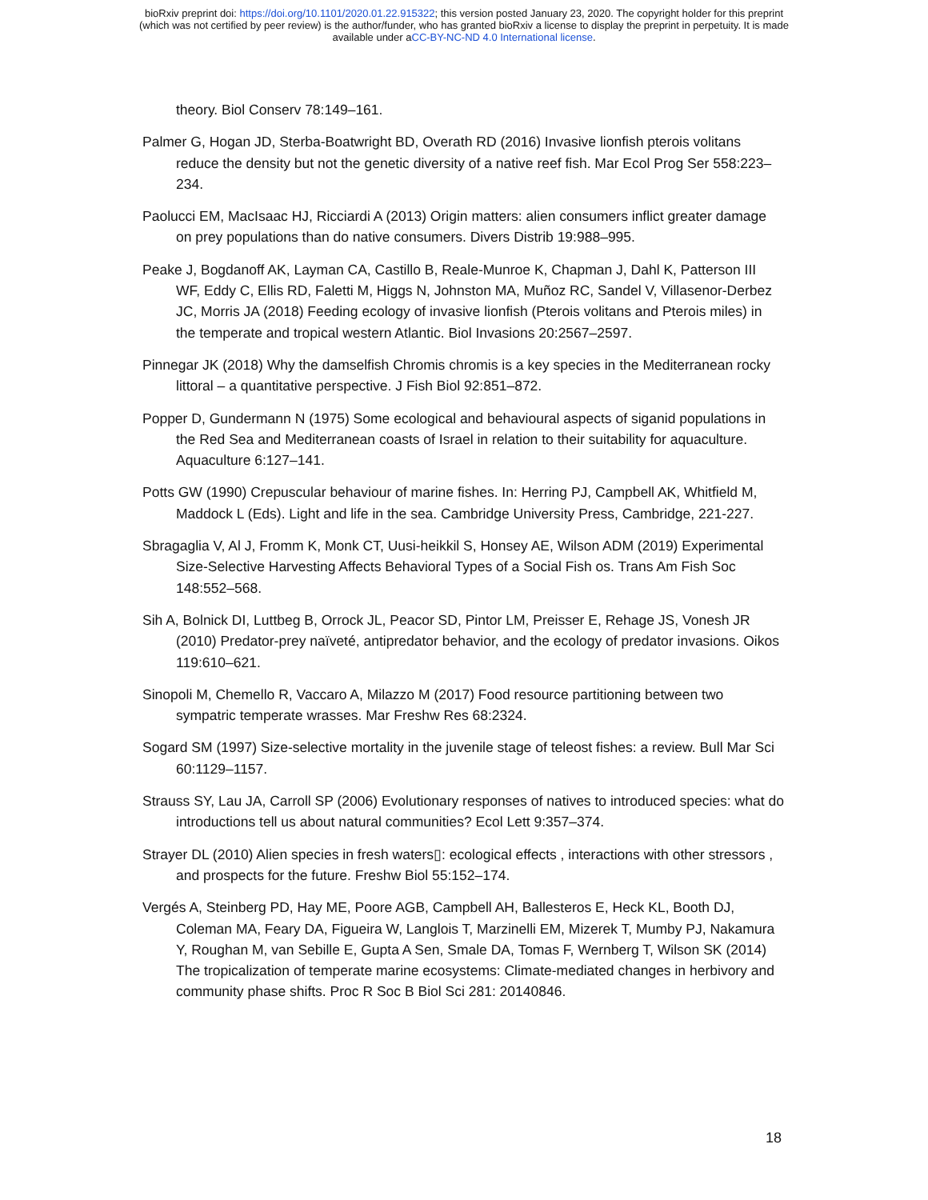bioRxiv preprint doi: https://doi.org/10.1101/2020.01.22.915322; this version posted January 23, 2020. The copyright holder for this preprint
(which was not certified by peer review) is the author/funder, who has granted bioRxiv a license to display the preprint in perpetuity. It is made
available under aCC-BY-NC-ND 4.0 International license.
theory. Biol Conserv 78:149–161.
Palmer G, Hogan JD, Sterba-Boatwright BD, Overath RD (2016) Invasive lionfish pterois volitans reduce the density but not the genetic diversity of a native reef fish. Mar Ecol Prog Ser 558:223–234.
Paolucci EM, MacIsaac HJ, Ricciardi A (2013) Origin matters: alien consumers inflict greater damage on prey populations than do native consumers. Divers Distrib 19:988–995.
Peake J, Bogdanoff AK, Layman CA, Castillo B, Reale-Munroe K, Chapman J, Dahl K, Patterson III WF, Eddy C, Ellis RD, Faletti M, Higgs N, Johnston MA, Muñoz RC, Sandel V, Villasenor-Derbez JC, Morris JA (2018) Feeding ecology of invasive lionfish (Pterois volitans and Pterois miles) in the temperate and tropical western Atlantic. Biol Invasions 20:2567–2597.
Pinnegar JK (2018) Why the damselfish Chromis chromis is a key species in the Mediterranean rocky littoral – a quantitative perspective. J Fish Biol 92:851–872.
Popper D, Gundermann N (1975) Some ecological and behavioural aspects of siganid populations in the Red Sea and Mediterranean coasts of Israel in relation to their suitability for aquaculture. Aquaculture 6:127–141.
Potts GW (1990) Crepuscular behaviour of marine fishes. In: Herring PJ, Campbell AK, Whitfield M, Maddock L (Eds). Light and life in the sea. Cambridge University Press, Cambridge, 221-227.
Sbragaglia V, Al J, Fromm K, Monk CT, Uusi-heikkil S, Honsey AE, Wilson ADM (2019) Experimental Size-Selective Harvesting Affects Behavioral Types of a Social Fish os. Trans Am Fish Soc 148:552–568.
Sih A, Bolnick DI, Luttbeg B, Orrock JL, Peacor SD, Pintor LM, Preisser E, Rehage JS, Vonesh JR (2010) Predator-prey naïveté, antipredator behavior, and the ecology of predator invasions. Oikos 119:610–621.
Sinopoli M, Chemello R, Vaccaro A, Milazzo M (2017) Food resource partitioning between two sympatric temperate wrasses. Mar Freshw Res 68:2324.
Sogard SM (1997) Size-selective mortality in the juvenile stage of teleost fishes: a review. Bull Mar Sci 60:1129–1157.
Strauss SY, Lau JA, Carroll SP (2006) Evolutionary responses of natives to introduced species: what do introductions tell us about natural communities? Ecol Lett 9:357–374.
Strayer DL (2010) Alien species in fresh waters▯: ecological effects , interactions with other stressors , and prospects for the future. Freshw Biol 55:152–174.
Vergés A, Steinberg PD, Hay ME, Poore AGB, Campbell AH, Ballesteros E, Heck KL, Booth DJ, Coleman MA, Feary DA, Figueira W, Langlois T, Marzinelli EM, Mizerek T, Mumby PJ, Nakamura Y, Roughan M, van Sebille E, Gupta A Sen, Smale DA, Tomas F, Wernberg T, Wilson SK (2014) The tropicalization of temperate marine ecosystems: Climate-mediated changes in herbivory and community phase shifts. Proc R Soc B Biol Sci 281: 20140846.
18